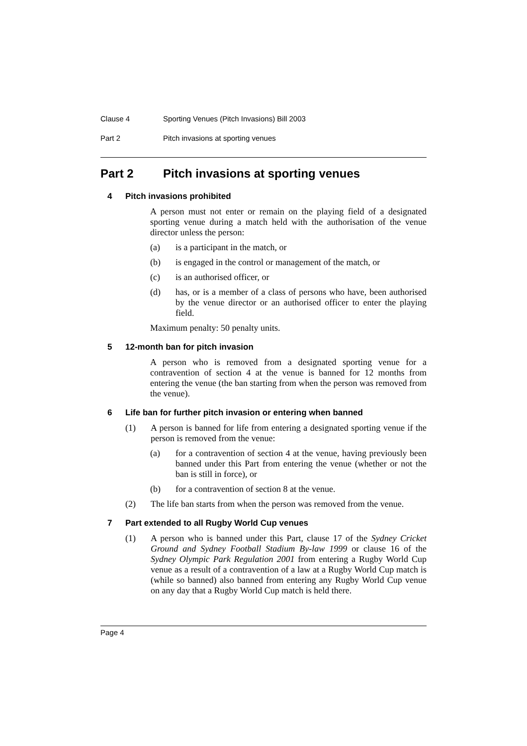Clause 4 Sporting Venues (Pitch Invasions) Bill 2003
Part 2 Pitch invasions at sporting venues
Part 2 Pitch invasions at sporting venues
4 Pitch invasions prohibited
A person must not enter or remain on the playing field of a designated sporting venue during a match held with the authorisation of the venue director unless the person:
(a) is a participant in the match, or
(b) is engaged in the control or management of the match, or
(c) is an authorised officer, or
(d) has, or is a member of a class of persons who have, been authorised by the venue director or an authorised officer to enter the playing field.
Maximum penalty: 50 penalty units.
5 12-month ban for pitch invasion
A person who is removed from a designated sporting venue for a contravention of section 4 at the venue is banned for 12 months from entering the venue (the ban starting from when the person was removed from the venue).
6 Life ban for further pitch invasion or entering when banned
(1) A person is banned for life from entering a designated sporting venue if the person is removed from the venue:
(a) for a contravention of section 4 at the venue, having previously been banned under this Part from entering the venue (whether or not the ban is still in force), or
(b) for a contravention of section 8 at the venue.
(2) The life ban starts from when the person was removed from the venue.
7 Part extended to all Rugby World Cup venues
(1) A person who is banned under this Part, clause 17 of the Sydney Cricket Ground and Sydney Football Stadium By-law 1999 or clause 16 of the Sydney Olympic Park Regulation 2001 from entering a Rugby World Cup venue as a result of a contravention of a law at a Rugby World Cup match is (while so banned) also banned from entering any Rugby World Cup venue on any day that a Rugby World Cup match is held there.
Page 4